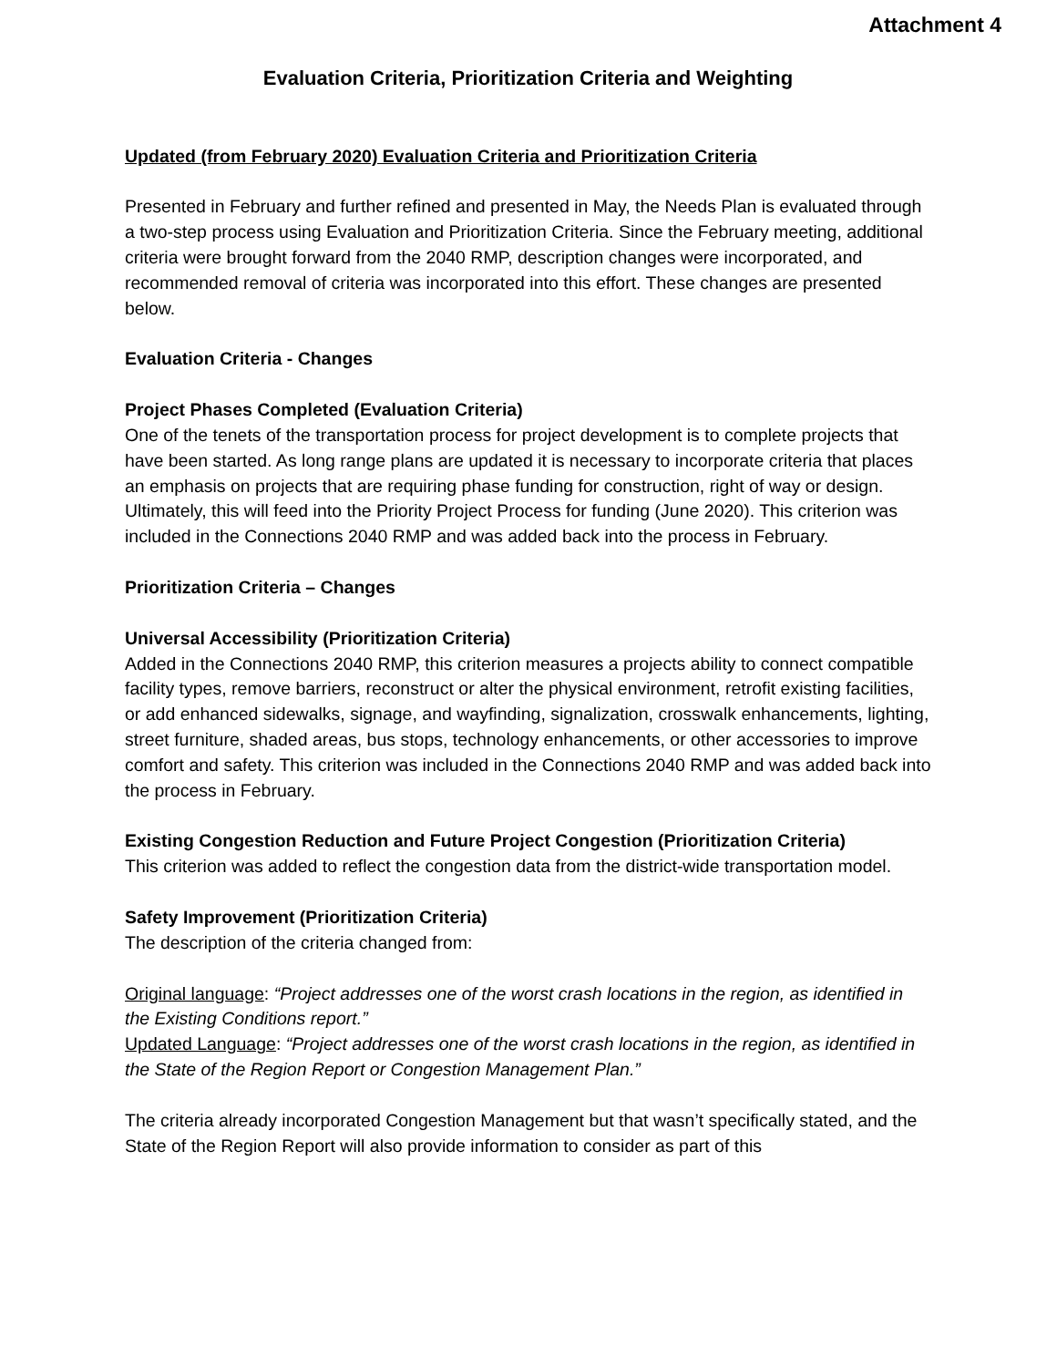Attachment 4
Evaluation Criteria, Prioritization Criteria and Weighting
Updated (from February 2020) Evaluation Criteria and Prioritization Criteria
Presented in February and further refined and presented in May, the Needs Plan is evaluated through a two-step process using Evaluation and Prioritization Criteria. Since the February meeting, additional criteria were brought forward from the 2040 RMP, description changes were incorporated, and recommended removal of criteria was incorporated into this effort. These changes are presented below.
Evaluation Criteria - Changes
Project Phases Completed (Evaluation Criteria)
One of the tenets of the transportation process for project development is to complete projects that have been started. As long range plans are updated it is necessary to incorporate criteria that places an emphasis on projects that are requiring phase funding for construction, right of way or design. Ultimately, this will feed into the Priority Project Process for funding (June 2020). This criterion was included in the Connections 2040 RMP and was added back into the process in February.
Prioritization Criteria – Changes
Universal Accessibility (Prioritization Criteria)
Added in the Connections 2040 RMP, this criterion measures a projects ability to connect compatible facility types, remove barriers, reconstruct or alter the physical environment, retrofit existing facilities, or add enhanced sidewalks, signage, and wayfinding, signalization, crosswalk enhancements, lighting, street furniture, shaded areas, bus stops, technology enhancements, or other accessories to improve comfort and safety. This criterion was included in the Connections 2040 RMP and was added back into the process in February.
Existing Congestion Reduction and Future Project Congestion (Prioritization Criteria)
This criterion was added to reflect the congestion data from the district-wide transportation model.
Safety Improvement (Prioritization Criteria)
The description of the criteria changed from:
Original language: “Project addresses one of the worst crash locations in the region, as identified in the Existing Conditions report.”
Updated Language: “Project addresses one of the worst crash locations in the region, as identified in the State of the Region Report or Congestion Management Plan.”
The criteria already incorporated Congestion Management but that wasn’t specifically stated, and the State of the Region Report will also provide information to consider as part of this